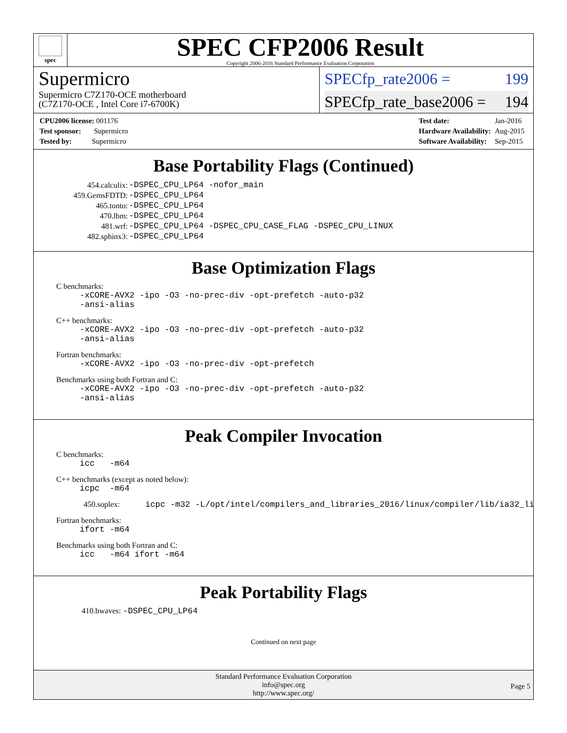spec
SPEC CFP2006 Result
Copyright 2006-2016 Standard Performance Evaluation Corporation
Supermicro
Supermicro C7Z170-OCE motherboard
(C7Z170-OCE , Intel Core i7-6700K)
SPECfp_rate2006 = 199
SPECfp_rate_base2006 = 194
| CPU2006 license: 001176 |
| Test sponsor: Supermicro |
| Tested by: Supermicro |
| Test date: | Jan-2016 |
| Hardware Availability: | Aug-2015 |
| Software Availability: | Sep-2015 |
Base Portability Flags (Continued)
| 454.calculix: | -DSPEC_CPU_LP64 -nofor_main |
| 459.GemsFDTD: | -DSPEC_CPU_LP64 |
| 465.tonto: | -DSPEC_CPU_LP64 |
| 470.lbm: | -DSPEC_CPU_LP64 |
| 481.wrf: | -DSPEC_CPU_LP64 -DSPEC_CPU_CASE_FLAG -DSPEC_CPU_LINUX |
| 482.sphinx3: | -DSPEC_CPU_LP64 |
Base Optimization Flags
C benchmarks:
-xCORE-AVX2 -ipo -O3 -no-prec-div -opt-prefetch -auto-p32
-ansi-alias
C++ benchmarks:
-xCORE-AVX2 -ipo -O3 -no-prec-div -opt-prefetch -auto-p32
-ansi-alias
Fortran benchmarks:
-xCORE-AVX2 -ipo -O3 -no-prec-div -opt-prefetch
Benchmarks using both Fortran and C:
-xCORE-AVX2 -ipo -O3 -no-prec-div -opt-prefetch -auto-p32
-ansi-alias
Peak Compiler Invocation
C benchmarks:
icc -m64
C++ benchmarks (except as noted below):
icpc -m64
450.soplex: icpc -m32 -L/opt/intel/compilers_and_libraries_2016/linux/compiler/lib/ia32_lin
Fortran benchmarks:
ifort -m64
Benchmarks using both Fortran and C:
icc -m64 ifort -m64
Peak Portability Flags
410.bwaves: -DSPEC_CPU_LP64
Continued on next page
Standard Performance Evaluation Corporation
info@spec.org
http://www.spec.org/
Page 5